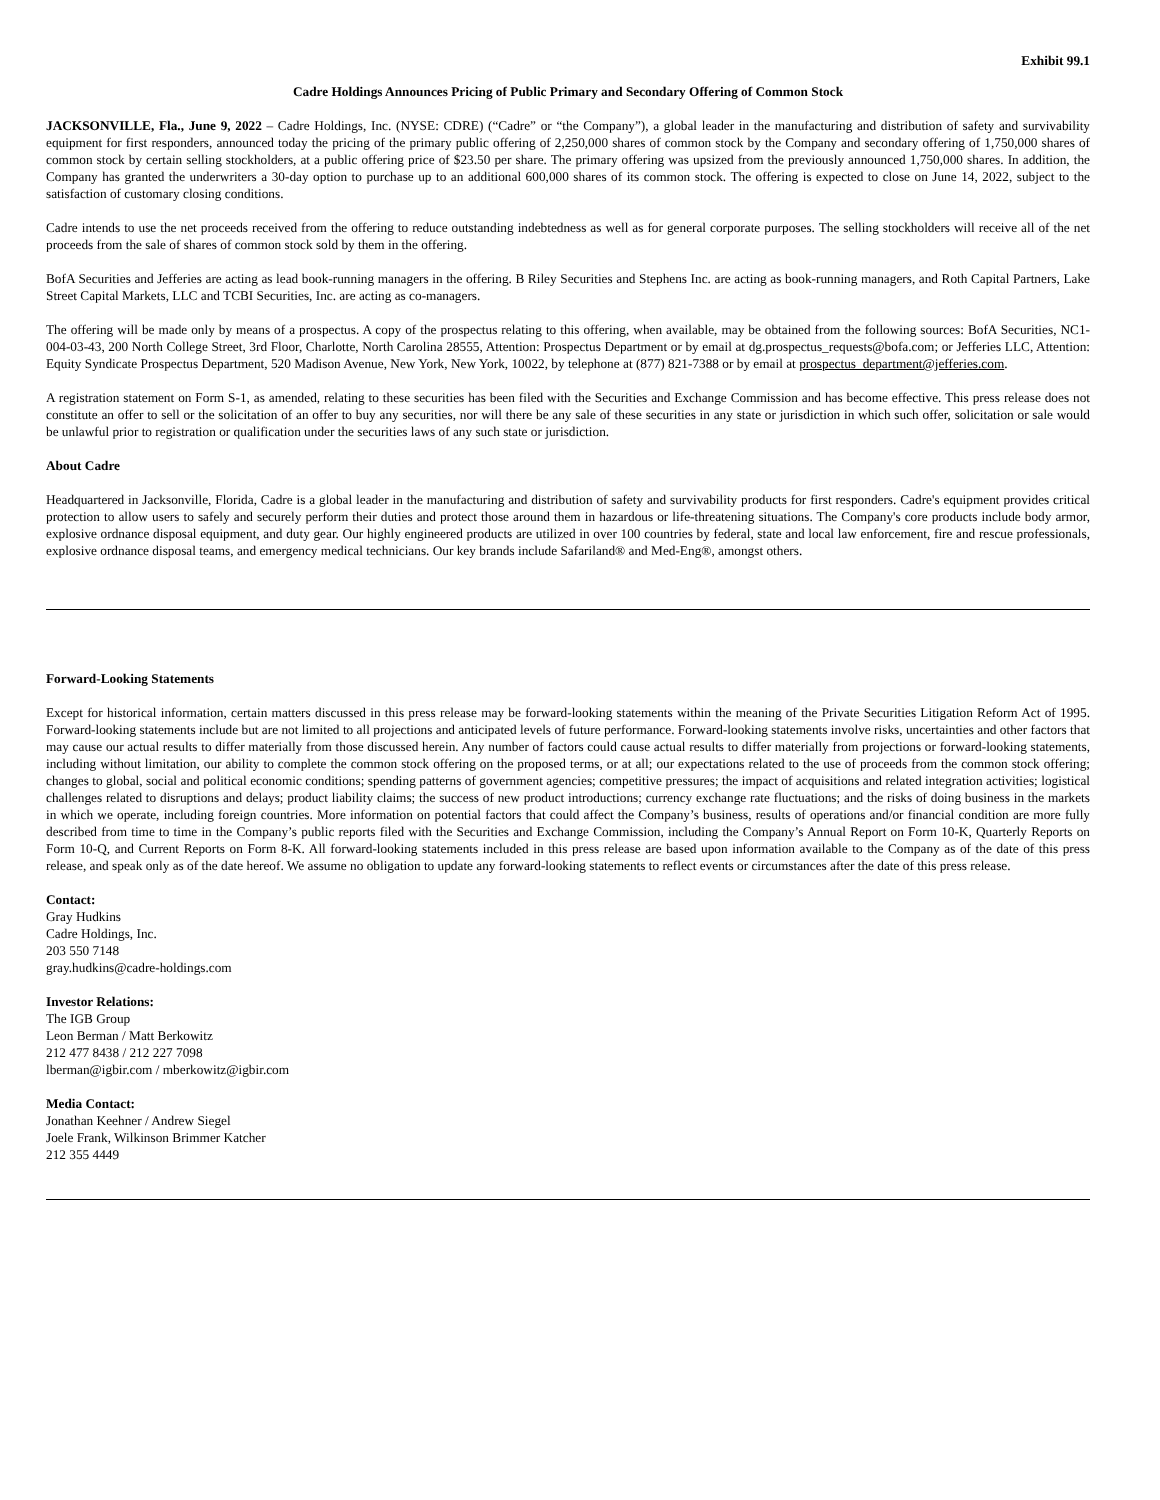Exhibit 99.1
Cadre Holdings Announces Pricing of Public Primary and Secondary Offering of Common Stock
JACKSONVILLE, Fla., June 9, 2022 – Cadre Holdings, Inc. (NYSE: CDRE) (“Cadre” or “the Company”), a global leader in the manufacturing and distribution of safety and survivability equipment for first responders, announced today the pricing of the primary public offering of 2,250,000 shares of common stock by the Company and secondary offering of 1,750,000 shares of common stock by certain selling stockholders, at a public offering price of $23.50 per share. The primary offering was upsized from the previously announced 1,750,000 shares. In addition, the Company has granted the underwriters a 30-day option to purchase up to an additional 600,000 shares of its common stock. The offering is expected to close on June 14, 2022, subject to the satisfaction of customary closing conditions.
Cadre intends to use the net proceeds received from the offering to reduce outstanding indebtedness as well as for general corporate purposes. The selling stockholders will receive all of the net proceeds from the sale of shares of common stock sold by them in the offering.
BofA Securities and Jefferies are acting as lead book-running managers in the offering. B Riley Securities and Stephens Inc. are acting as book-running managers, and Roth Capital Partners, Lake Street Capital Markets, LLC and TCBI Securities, Inc. are acting as co-managers.
The offering will be made only by means of a prospectus. A copy of the prospectus relating to this offering, when available, may be obtained from the following sources: BofA Securities, NC1-004-03-43, 200 North College Street, 3rd Floor, Charlotte, North Carolina 28555, Attention: Prospectus Department or by email at dg.prospectus_requests@bofa.com; or Jefferies LLC, Attention: Equity Syndicate Prospectus Department, 520 Madison Avenue, New York, New York, 10022, by telephone at (877) 821-7388 or by email at prospectus_department@jefferies.com.
A registration statement on Form S-1, as amended, relating to these securities has been filed with the Securities and Exchange Commission and has become effective. This press release does not constitute an offer to sell or the solicitation of an offer to buy any securities, nor will there be any sale of these securities in any state or jurisdiction in which such offer, solicitation or sale would be unlawful prior to registration or qualification under the securities laws of any such state or jurisdiction.
About Cadre
Headquartered in Jacksonville, Florida, Cadre is a global leader in the manufacturing and distribution of safety and survivability products for first responders. Cadre's equipment provides critical protection to allow users to safely and securely perform their duties and protect those around them in hazardous or life-threatening situations. The Company's core products include body armor, explosive ordnance disposal equipment, and duty gear. Our highly engineered products are utilized in over 100 countries by federal, state and local law enforcement, fire and rescue professionals, explosive ordnance disposal teams, and emergency medical technicians. Our key brands include Safariland® and Med-Eng®, amongst others.
Forward-Looking Statements
Except for historical information, certain matters discussed in this press release may be forward-looking statements within the meaning of the Private Securities Litigation Reform Act of 1995. Forward-looking statements include but are not limited to all projections and anticipated levels of future performance. Forward-looking statements involve risks, uncertainties and other factors that may cause our actual results to differ materially from those discussed herein. Any number of factors could cause actual results to differ materially from projections or forward-looking statements, including without limitation, our ability to complete the common stock offering on the proposed terms, or at all; our expectations related to the use of proceeds from the common stock offering; changes to global, social and political economic conditions; spending patterns of government agencies; competitive pressures; the impact of acquisitions and related integration activities; logistical challenges related to disruptions and delays; product liability claims; the success of new product introductions; currency exchange rate fluctuations; and the risks of doing business in the markets in which we operate, including foreign countries. More information on potential factors that could affect the Company’s business, results of operations and/or financial condition are more fully described from time to time in the Company’s public reports filed with the Securities and Exchange Commission, including the Company’s Annual Report on Form 10-K, Quarterly Reports on Form 10-Q, and Current Reports on Form 8-K. All forward-looking statements included in this press release are based upon information available to the Company as of the date of this press release, and speak only as of the date hereof. We assume no obligation to update any forward-looking statements to reflect events or circumstances after the date of this press release.
Contact:
Gray Hudkins
Cadre Holdings, Inc.
203 550 7148
gray.hudkins@cadre-holdings.com
Investor Relations:
The IGB Group
Leon Berman / Matt Berkowitz
212 477 8438 / 212 227 7098
lberman@igbir.com / mberkowitz@igbir.com
Media Contact:
Jonathan Keehner / Andrew Siegel
Joele Frank, Wilkinson Brimmer Katcher
212 355 4449